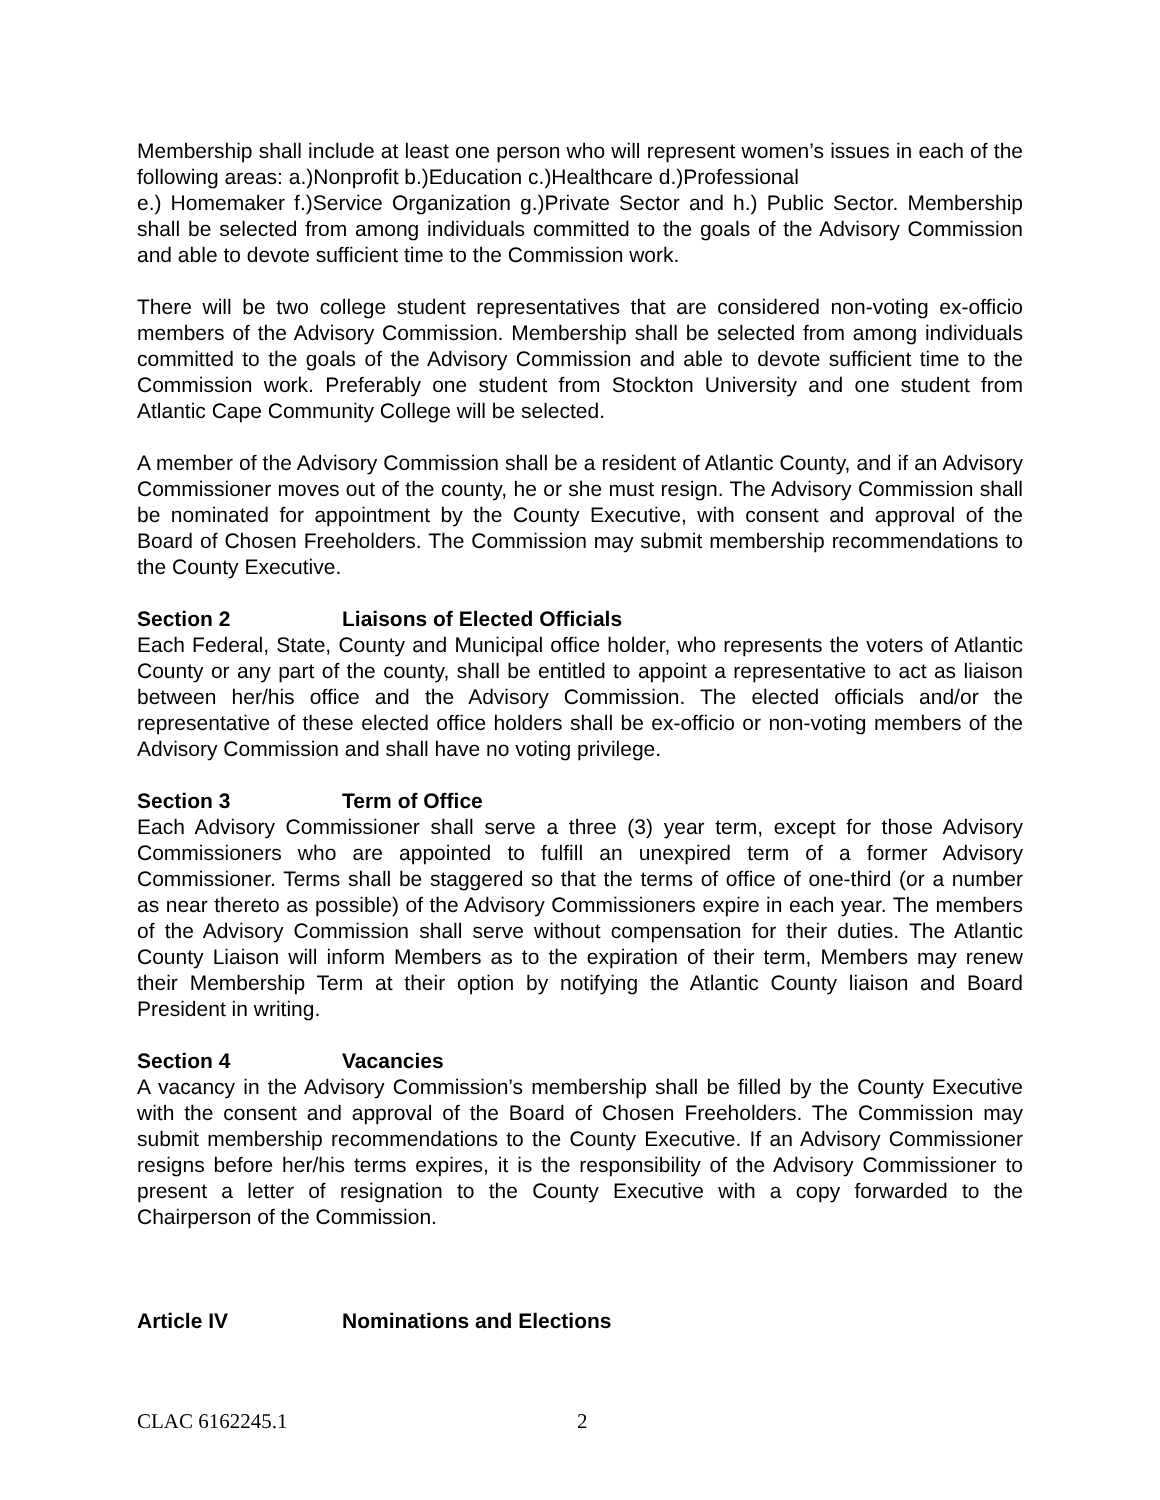Membership shall include at least one person who will represent women’s issues in each of the following areas: a.)Nonprofit b.)Education c.)Healthcare d.)Professional
e.) Homemaker f.)Service Organization g.)Private Sector and h.) Public Sector. Membership shall be selected from among individuals committed to the goals of the Advisory Commission and able to devote sufficient time to the Commission work.
There will be two college student representatives that are considered non-voting ex-officio members of the Advisory Commission. Membership shall be selected from among individuals committed to the goals of the Advisory Commission and able to devote sufficient time to the Commission work. Preferably one student from Stockton University and one student from Atlantic Cape Community College will be selected.
A member of the Advisory Commission shall be a resident of Atlantic County, and if an Advisory Commissioner moves out of the county, he or she must resign. The Advisory Commission shall be nominated for appointment by the County Executive, with consent and approval of the Board of Chosen Freeholders. The Commission may submit membership recommendations to the County Executive.
Section 2 Liaisons of Elected Officials
Each Federal, State, County and Municipal office holder, who represents the voters of Atlantic County or any part of the county, shall be entitled to appoint a representative to act as liaison between her/his office and the Advisory Commission. The elected officials and/or the representative of these elected office holders shall be ex-officio or non-voting members of the Advisory Commission and shall have no voting privilege.
Section 3 Term of Office
Each Advisory Commissioner shall serve a three (3) year term, except for those Advisory Commissioners who are appointed to fulfill an unexpired term of a former Advisory Commissioner. Terms shall be staggered so that the terms of office of one-third (or a number as near thereto as possible) of the Advisory Commissioners expire in each year. The members of the Advisory Commission shall serve without compensation for their duties. The Atlantic County Liaison will inform Members as to the expiration of their term, Members may renew their Membership Term at their option by notifying the Atlantic County liaison and Board President in writing.
Section 4 Vacancies
A vacancy in the Advisory Commission’s membership shall be filled by the County Executive with the consent and approval of the Board of Chosen Freeholders. The Commission may submit membership recommendations to the County Executive. If an Advisory Commissioner resigns before her/his terms expires, it is the responsibility of the Advisory Commissioner to present a letter of resignation to the County Executive with a copy forwarded to the Chairperson of the Commission.
Article IV Nominations and Elections
CLAC 6162245.1 2